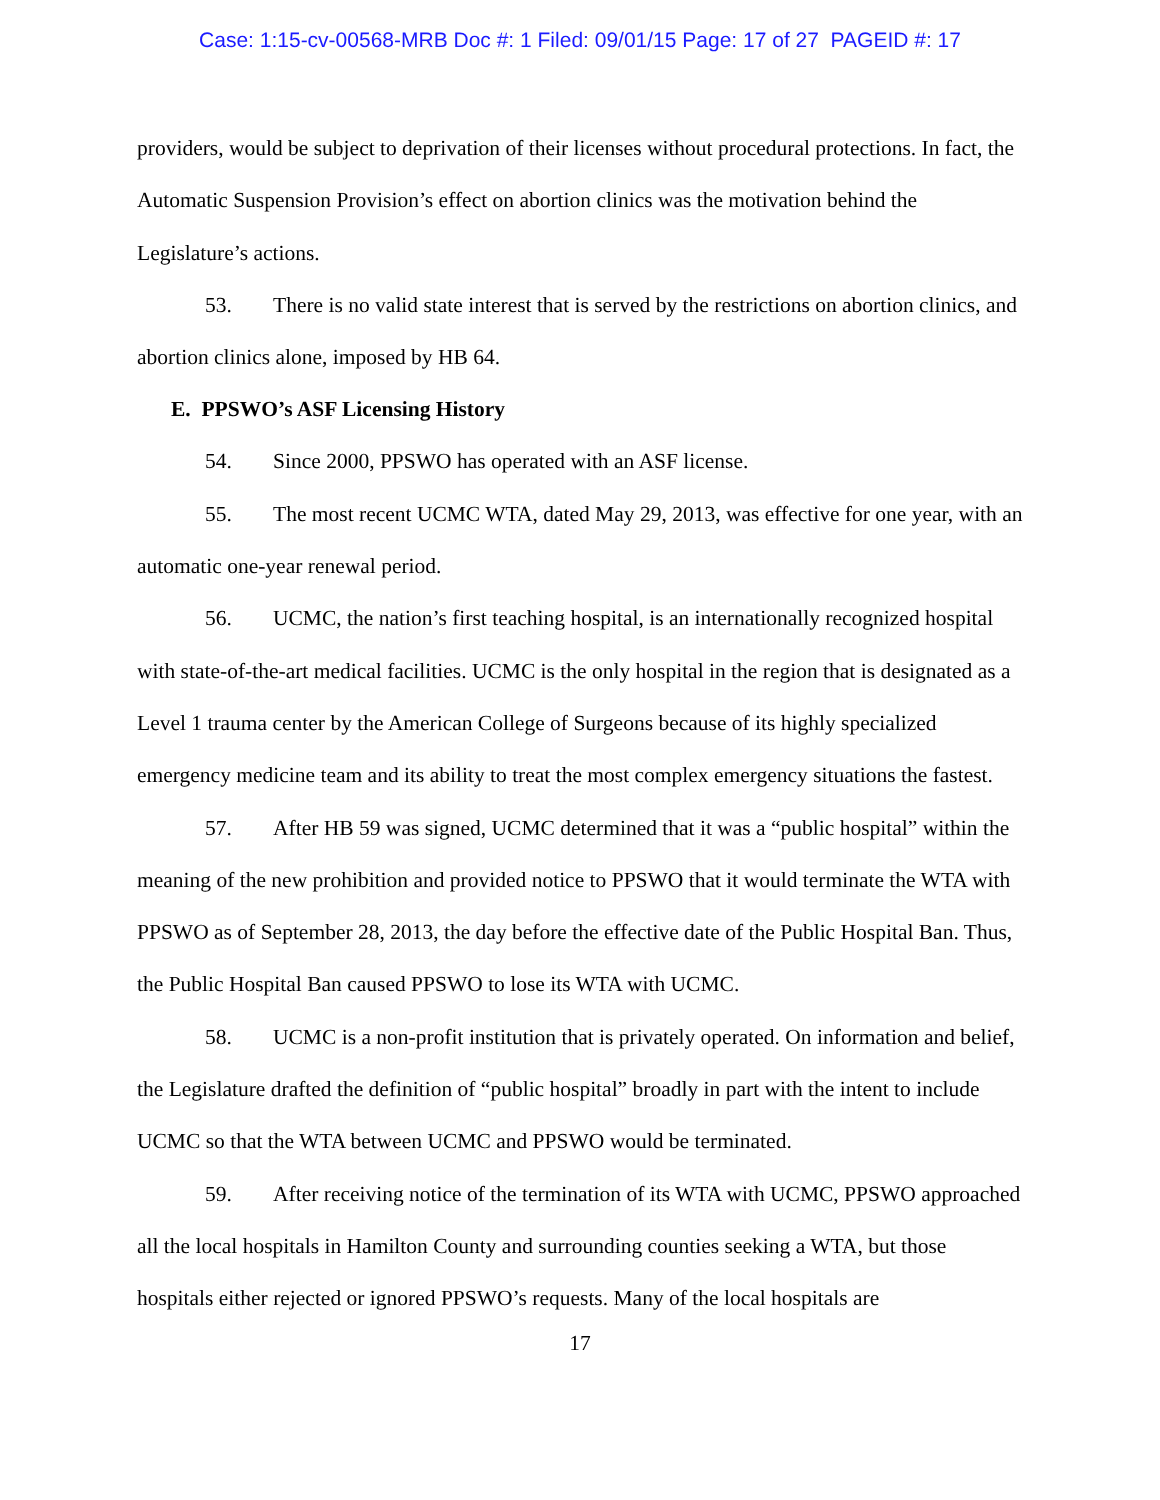Case: 1:15-cv-00568-MRB Doc #: 1 Filed: 09/01/15 Page: 17 of 27 PAGEID #: 17
providers, would be subject to deprivation of their licenses without procedural protections. In fact, the Automatic Suspension Provision’s effect on abortion clinics was the motivation behind the Legislature’s actions.
53. There is no valid state interest that is served by the restrictions on abortion clinics, and abortion clinics alone, imposed by HB 64.
E. PPSWO’s ASF Licensing History
54. Since 2000, PPSWO has operated with an ASF license.
55. The most recent UCMC WTA, dated May 29, 2013, was effective for one year, with an automatic one-year renewal period.
56. UCMC, the nation’s first teaching hospital, is an internationally recognized hospital with state-of-the-art medical facilities. UCMC is the only hospital in the region that is designated as a Level 1 trauma center by the American College of Surgeons because of its highly specialized emergency medicine team and its ability to treat the most complex emergency situations the fastest.
57. After HB 59 was signed, UCMC determined that it was a “public hospital” within the meaning of the new prohibition and provided notice to PPSWO that it would terminate the WTA with PPSWO as of September 28, 2013, the day before the effective date of the Public Hospital Ban. Thus, the Public Hospital Ban caused PPSWO to lose its WTA with UCMC.
58. UCMC is a non-profit institution that is privately operated. On information and belief, the Legislature drafted the definition of “public hospital” broadly in part with the intent to include UCMC so that the WTA between UCMC and PPSWO would be terminated.
59. After receiving notice of the termination of its WTA with UCMC, PPSWO approached all the local hospitals in Hamilton County and surrounding counties seeking a WTA, but those hospitals either rejected or ignored PPSWO’s requests. Many of the local hospitals are
17